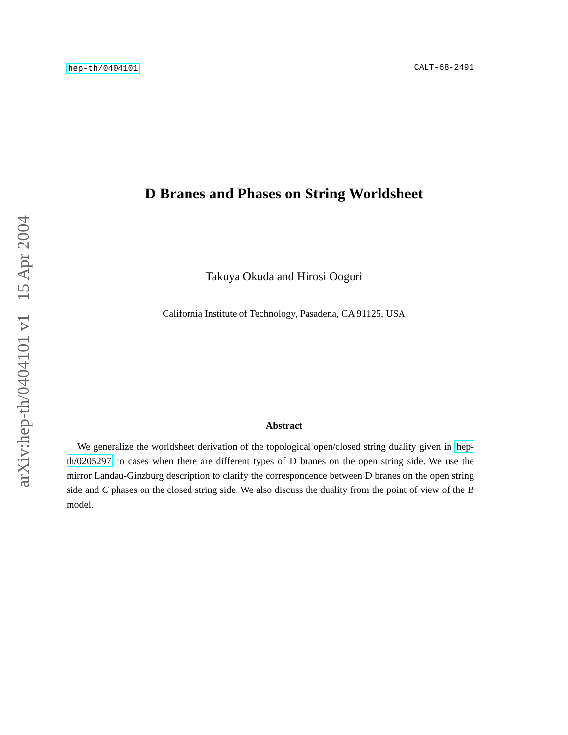hep-th/0404101 CALT-68-2491
D Branes and Phases on String Worldsheet
Takuya Okuda and Hirosi Ooguri
California Institute of Technology, Pasadena, CA 91125, USA
Abstract
We generalize the worldsheet derivation of the topological open/closed string duality given in hep-th/0205297 to cases when there are different types of D branes on the open string side. We use the mirror Landau-Ginzburg description to clarify the correspondence between D branes on the open string side and C phases on the closed string side. We also discuss the duality from the point of view of the B model.
arXiv:hep-th/0404101 v1 15 Apr 2004